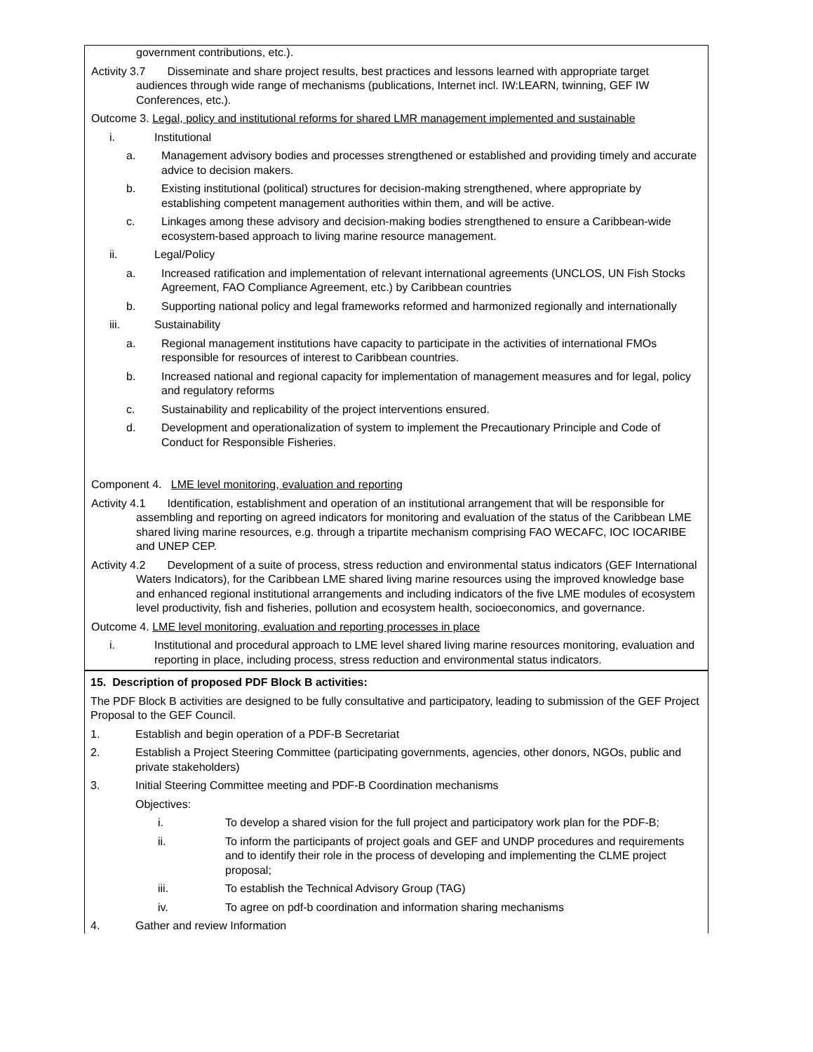government contributions, etc.).
Activity 3.7 Disseminate and share project results, best practices and lessons learned with appropriate target audiences through wide range of mechanisms (publications, Internet incl. IW:LEARN, twinning, GEF IW Conferences, etc.).
Outcome 3. Legal, policy and institutional reforms for shared LMR management implemented and sustainable
i. Institutional
a. Management advisory bodies and processes strengthened or established and providing timely and accurate advice to decision makers.
b. Existing institutional (political) structures for decision-making strengthened, where appropriate by establishing competent management authorities within them, and will be active.
c. Linkages among these advisory and decision-making bodies strengthened to ensure a Caribbean-wide ecosystem-based approach to living marine resource management.
ii. Legal/Policy
a. Increased ratification and implementation of relevant international agreements (UNCLOS, UN Fish Stocks Agreement, FAO Compliance Agreement, etc.) by Caribbean countries
b. Supporting national policy and legal frameworks reformed and harmonized regionally and internationally
iii. Sustainability
a. Regional management institutions have capacity to participate in the activities of international FMOs responsible for resources of interest to Caribbean countries.
b. Increased national and regional capacity for implementation of management measures and for legal, policy and regulatory reforms
c. Sustainability and replicability of the project interventions ensured.
d. Development and operationalization of system to implement the Precautionary Principle and Code of Conduct for Responsible Fisheries.
Component 4. LME level monitoring, evaluation and reporting
Activity 4.1 Identification, establishment and operation of an institutional arrangement that will be responsible for assembling and reporting on agreed indicators for monitoring and evaluation of the status of the Caribbean LME shared living marine resources, e.g. through a tripartite mechanism comprising FAO WECAFC, IOC IOCARIBE and UNEP CEP.
Activity 4.2 Development of a suite of process, stress reduction and environmental status indicators (GEF International Waters Indicators), for the Caribbean LME shared living marine resources using the improved knowledge base and enhanced regional institutional arrangements and including indicators of the five LME modules of ecosystem level productivity, fish and fisheries, pollution and ecosystem health, socioeconomics, and governance.
Outcome 4. LME level monitoring, evaluation and reporting processes in place
i. Institutional and procedural approach to LME level shared living marine resources monitoring, evaluation and reporting in place, including process, stress reduction and environmental status indicators.
15. Description of proposed PDF Block B activities:
The PDF Block B activities are designed to be fully consultative and participatory, leading to submission of the GEF Project Proposal to the GEF Council.
1. Establish and begin operation of a PDF-B Secretariat
2. Establish a Project Steering Committee (participating governments, agencies, other donors, NGOs, public and private stakeholders)
3. Initial Steering Committee meeting and PDF-B Coordination mechanisms
Objectives:
i. To develop a shared vision for the full project and participatory work plan for the PDF-B;
ii. To inform the participants of project goals and GEF and UNDP procedures and requirements and to identify their role in the process of developing and implementing the CLME project proposal;
iii. To establish the Technical Advisory Group (TAG)
iv. To agree on pdf-b coordination and information sharing mechanisms
4. Gather and review Information